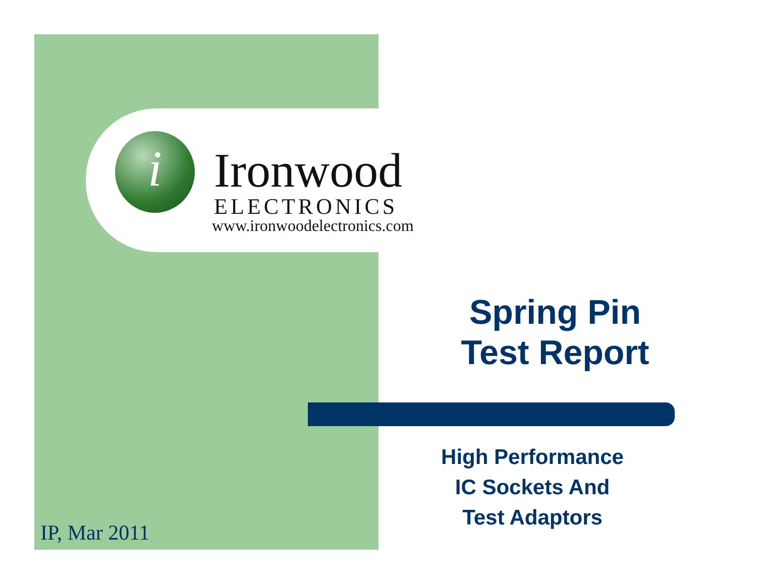i
Ironwood
ELECTRONICS
www.ironwoodelectronics.com
Spring Pin
Test Report
High Performance
IC Sockets And
Test Adaptors
IP, Mar 2011